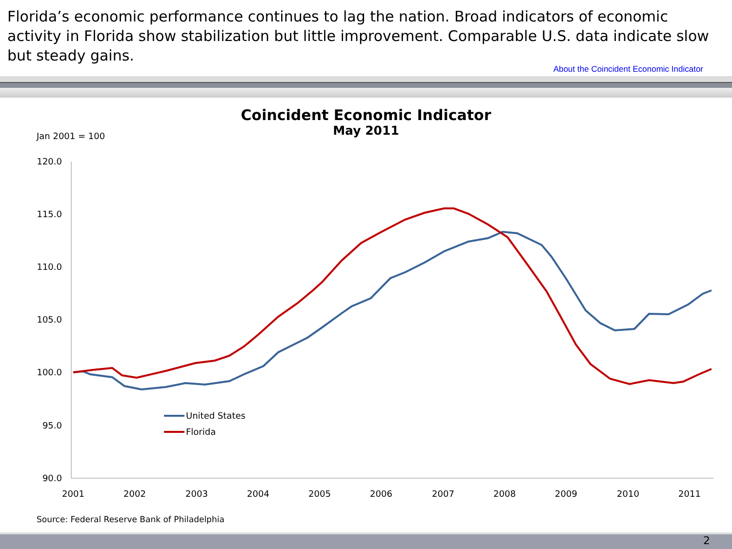Florida’s economic performance continues to lag the nation. Broad indicators of economic activity in Florida show stabilization but little improvement. Comparable U.S. data indicate slow but steady gains.
About the Coincident Economic Indicator
Coincident Economic Indicator
May 2011
Jan 2001 = 100
120.0
115.0
110.0
105.0
100.0
95.0
90.0
2001
2002
2003
2004
2005
2006
2007
2008
2009
2010
2011
United States
Florida
Source: Federal Reserve Bank of Philadelphia
2